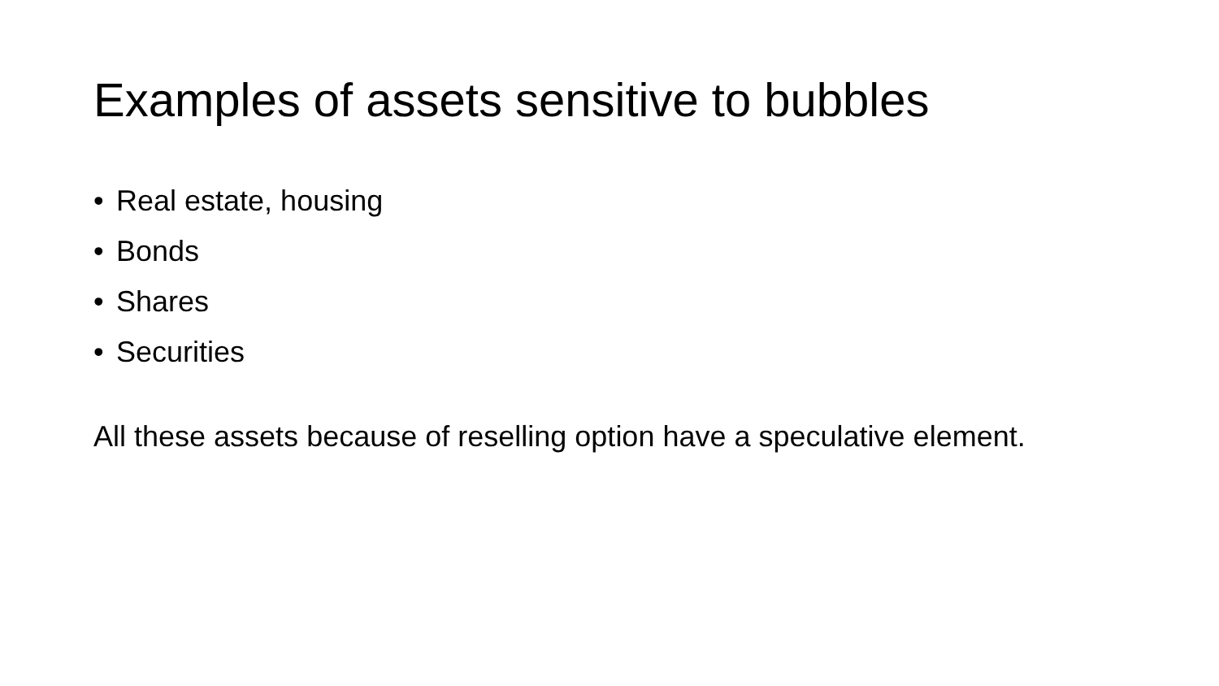Examples of assets sensitive to bubbles
• Real estate, housing
• Bonds
• Shares
• Securities
All these assets because of reselling option have a speculative element.